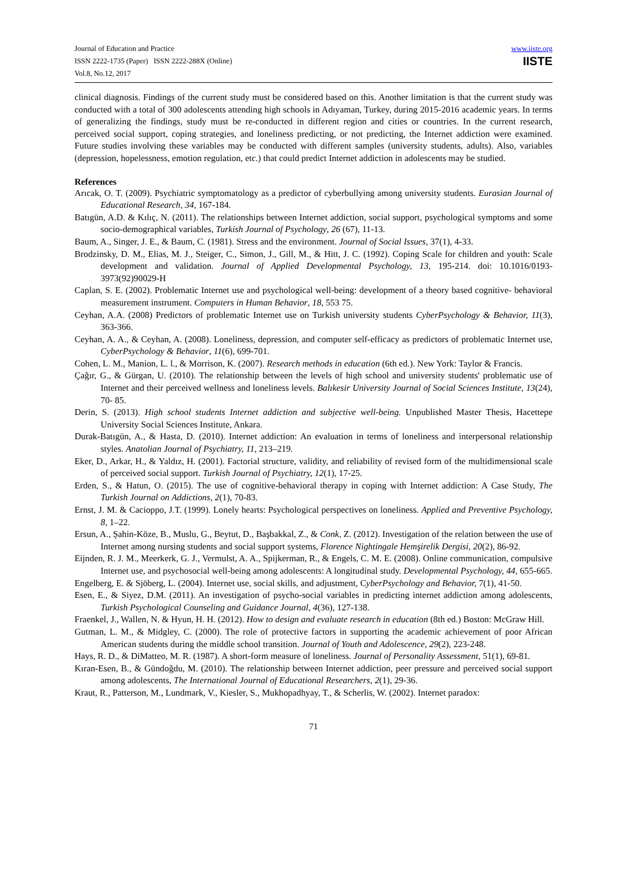Journal of Education and Practice
ISSN 2222-1735 (Paper) ISSN 2222-288X (Online)
Vol.8, No.12, 2017
www.iiste.org
IISTE
clinical diagnosis. Findings of the current study must be considered based on this. Another limitation is that the current study was conducted with a total of 300 adolescents attending high schools in Adıyaman, Turkey, during 2015-2016 academic years. In terms of generalizing the findings, study must be re-conducted in different region and cities or countries. In the current research, perceived social support, coping strategies, and loneliness predicting, or not predicting, the Internet addiction were examined. Future studies involving these variables may be conducted with different samples (university students, adults). Also, variables (depression, hopelessness, emotion regulation, etc.) that could predict Internet addiction in adolescents may be studied.
References
Arıcak, O. T. (2009). Psychiatric symptomatology as a predictor of cyberbullying among university students. Eurasian Journal of Educational Research, 34, 167-184.
Batıgün, A.D. & Kılıç, N. (2011). The relationships between Internet addiction, social support, psychological symptoms and some socio-demographical variables, Turkish Journal of Psychology, 26 (67), 11-13.
Baum, A., Singer, J. E., & Baum, C. (1981). Stress and the environment. Journal of Social Issues, 37(1), 4-33.
Brodzinsky, D. M., Elias, M. J., Steiger, C., Simon, J., Gill, M., & Hitt, J. C. (1992). Coping Scale for children and youth: Scale development and validation. Journal of Applied Developmental Psychology, 13, 195-214. doi: 10.1016/0193-3973(92)90029-H
Caplan, S. E. (2002). Problematic Internet use and psychological well-being: development of a theory based cognitive- behavioral measurement instrument. Computers in Human Behavior, 18, 553 75.
Ceyhan, A.A. (2008) Predictors of problematic Internet use on Turkish university students CyberPsychology & Behavior, 11(3), 363-366.
Ceyhan, A. A., & Ceyhan, A. (2008). Loneliness, depression, and computer self-efficacy as predictors of problematic Internet use, CyberPsychology & Behavior, 11(6), 699-701.
Cohen, L. M., Manion, L. l., & Morrison, K. (2007). Research methods in education (6th ed.). New York: Taylor & Francis.
Çağır, G., & Gürgan, U. (2010). The relationship between the levels of high school and university students' problematic use of Internet and their perceived wellness and loneliness levels. Balıkesir University Journal of Social Sciences Institute, 13(24), 70- 85.
Derin, S. (2013). High school students Internet addiction and subjective well-being. Unpublished Master Thesis, Hacettepe University Social Sciences Institute, Ankara.
Durak-Batıgün, A., & Hasta, D. (2010). Internet addiction: An evaluation in terms of loneliness and interpersonal relationship styles. Anatolian Journal of Psychiatry, 11, 213–219.
Eker, D., Arkar, H., & Yaldız, H. (2001). Factorial structure, validity, and reliability of revised form of the multidimensional scale of perceived social support. Turkish Journal of Psychiatry, 12(1), 17-25.
Erden, S., & Hatun, O. (2015). The use of cognitive-behavioral therapy in coping with Internet addiction: A Case Study, The Turkish Journal on Addictions, 2(1), 70-83.
Ernst, J. M. & Cacioppo, J.T. (1999). Lonely hearts: Psychological perspectives on loneliness. Applied and Preventive Psychology, 8, 1–22.
Ersun, A., Şahin-Köze, B., Muslu, G., Beytut, D., Başbakkal, Z., & Conk, Z. (2012). Investigation of the relation between the use of Internet among nursing students and social support systems, Florence Nightingale Hemşirelik Dergisi, 20(2), 86-92.
Eijnden, R. J. M., Meerkerk, G. J., Vermulst, A. A., Spijkerman, R., & Engels, C. M. E. (2008). Online communication, compulsive Internet use, and psychosocial well-being among adolescents: A longitudinal study. Developmental Psychology, 44, 655-665.
Engelberg, E. & Sjöberg, L. (2004). Internet use, social skills, and adjustment, CyberPsychology and Behavior, 7(1), 41-50.
Esen, E., & Siyez, D.M. (2011). An investigation of psycho-social variables in predicting internet addiction among adolescents, Turkish Psychological Counseling and Guidance Journal, 4(36), 127-138.
Fraenkel, J., Wallen, N. & Hyun, H. H. (2012). How to design and evaluate research in education (8th ed.) Boston: McGraw Hill.
Gutman, L. M., & Midgley, C. (2000). The role of protective factors in supporting the academic achievement of poor African American students during the middle school transition. Journal of Youth and Adolescence, 29(2), 223-248.
Hays, R. D., & DiMatteo, M. R. (1987). A short-form measure of loneliness. Journal of Personality Assessment, 51(1), 69-81.
Kıran-Esen, B., & Gündoğdu, M. (2010). The relationship between Internet addiction, peer pressure and perceived social support among adolescents, The International Journal of Educational Researchers, 2(1), 29-36.
Kraut, R., Patterson, M., Lundmark, V., Kiesler, S., Mukhopadhyay, T., & Scherlis, W. (2002). Internet paradox:
71